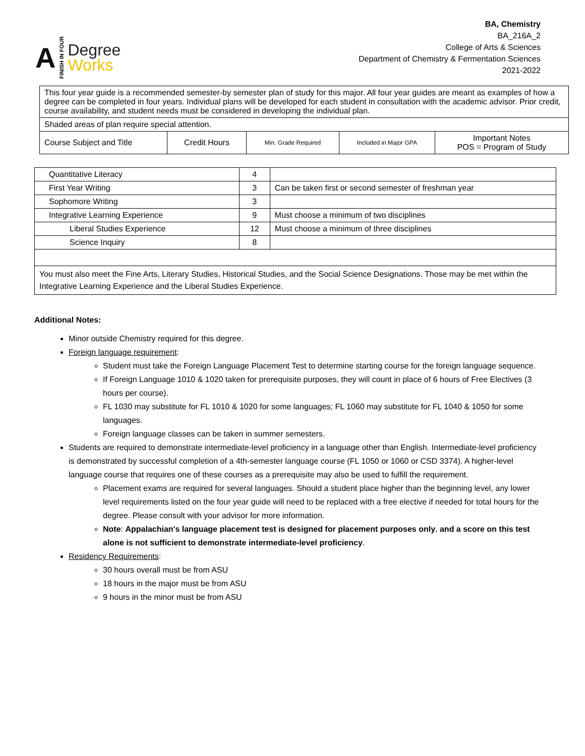A FINISH IN FOUR
Degree
Works
BA, Chemistry
BA_216A_2
College of Arts & Sciences
Department of Chemistry & Fermentation Sciences
2021-2022
| This four year guide is a recommended semester-by semester plan of study for this major. All four year guides are meant as examples of how a degree can be completed in four years. Individual plans will be developed for each student in consultation with the academic advisor. Prior credit, course availability, and student needs must be considered in developing the individual plan. | | | | |
| Shaded areas of plan require special attention. | | | | |
| Course Subject and Title | Credit Hours | Min. Grade Required | Included in Major GPA | Important Notes POS = Program of Study |
| Quantitative Literacy | 4 | |
| First Year Writing | 3 | Can be taken first or second semester of freshman year |
| Sophomore Writing | 3 | |
| Integrative Learning Experience | 9 | Must choose a minimum of two disciplines |
| Liberal Studies Experience | 12 | Must choose a minimum of three disciplines |
| Science Inquiry | 8 | |
| You must also meet the Fine Arts, Literary Studies, Historical Studies, and the Social Science Designations. Those may be met within the Integrative Learning Experience and the Liberal Studies Experience. | | |
Additional Notes:
Minor outside Chemistry required for this degree.
Foreign language requirement:
Student must take the Foreign Language Placement Test to determine starting course for the foreign language sequence.
If Foreign Language 1010 & 1020 taken for prerequisite purposes, they will count in place of 6 hours of Free Electives (3 hours per course).
FL 1030 may substitute for FL 1010 & 1020 for some languages; FL 1060 may substitute for FL 1040 & 1050 for some languages.
Foreign language classes can be taken in summer semesters.
Students are required to demonstrate intermediate-level proficiency in a language other than English. Intermediate-level proficiency is demonstrated by successful completion of a 4th-semester language course (FL 1050 or 1060 or CSD 3374). A higher-level language course that requires one of these courses as a prerequisite may also be used to fulfill the requirement.
Placement exams are required for several languages. Should a student place higher than the beginning level, any lower level requirements listed on the four year guide will need to be replaced with a free elective if needed for total hours for the degree. Please consult with your advisor for more information.
Note: Appalachian's language placement test is designed for placement purposes only, and a score on this test alone is not sufficient to demonstrate intermediate-level proficiency.
Residency Requirements:
30 hours overall must be from ASU
18 hours in the major must be from ASU
9 hours in the minor must be from ASU